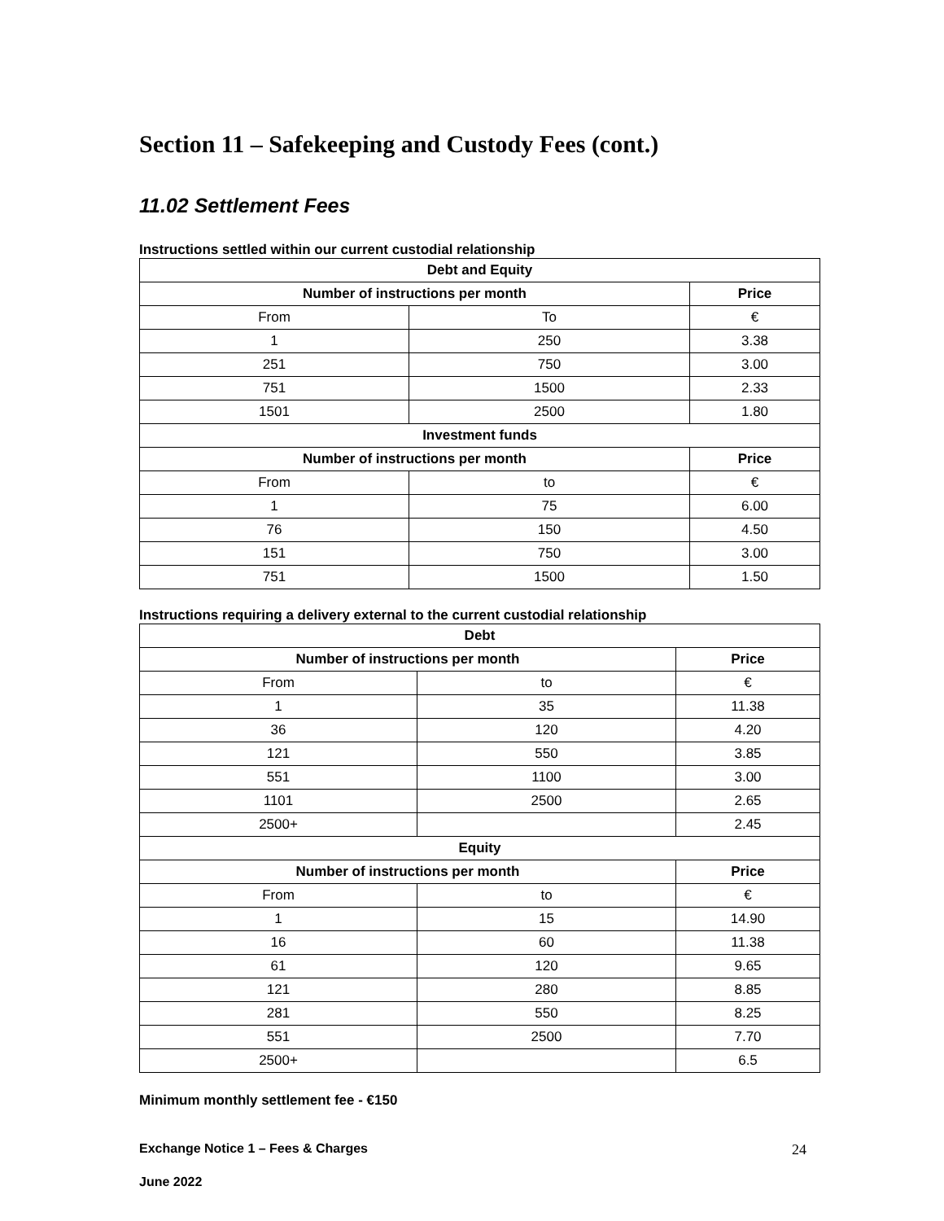Section 11 – Safekeeping and Custody Fees (cont.)
11.02 Settlement Fees
Instructions settled within our current custodial relationship
| Debt and Equity | | |
| --- | --- | --- |
| Number of instructions per month | | Price |
| From | To | € |
| 1 | 250 | 3.38 |
| 251 | 750 | 3.00 |
| 751 | 1500 | 2.33 |
| 1501 | 2500 | 1.80 |
| Investment funds | | |
| Number of instructions per month | | Price |
| From | to | € |
| 1 | 75 | 6.00 |
| 76 | 150 | 4.50 |
| 151 | 750 | 3.00 |
| 751 | 1500 | 1.50 |
Instructions requiring a delivery external to the current custodial relationship
| Debt | | |
| --- | --- | --- |
| Number of instructions per month | | Price |
| From | to | € |
| 1 | 35 | 11.38 |
| 36 | 120 | 4.20 |
| 121 | 550 | 3.85 |
| 551 | 1100 | 3.00 |
| 1101 | 2500 | 2.65 |
| 2500+ | | 2.45 |
| Equity | | |
| Number of instructions per month | | Price |
| From | to | € |
| 1 | 15 | 14.90 |
| 16 | 60 | 11.38 |
| 61 | 120 | 9.65 |
| 121 | 280 | 8.85 |
| 281 | 550 | 8.25 |
| 551 | 2500 | 7.70 |
| 2500+ | | 6.5 |
Minimum monthly settlement fee - €150
Exchange Notice 1 – Fees & Charges 24
June 2022